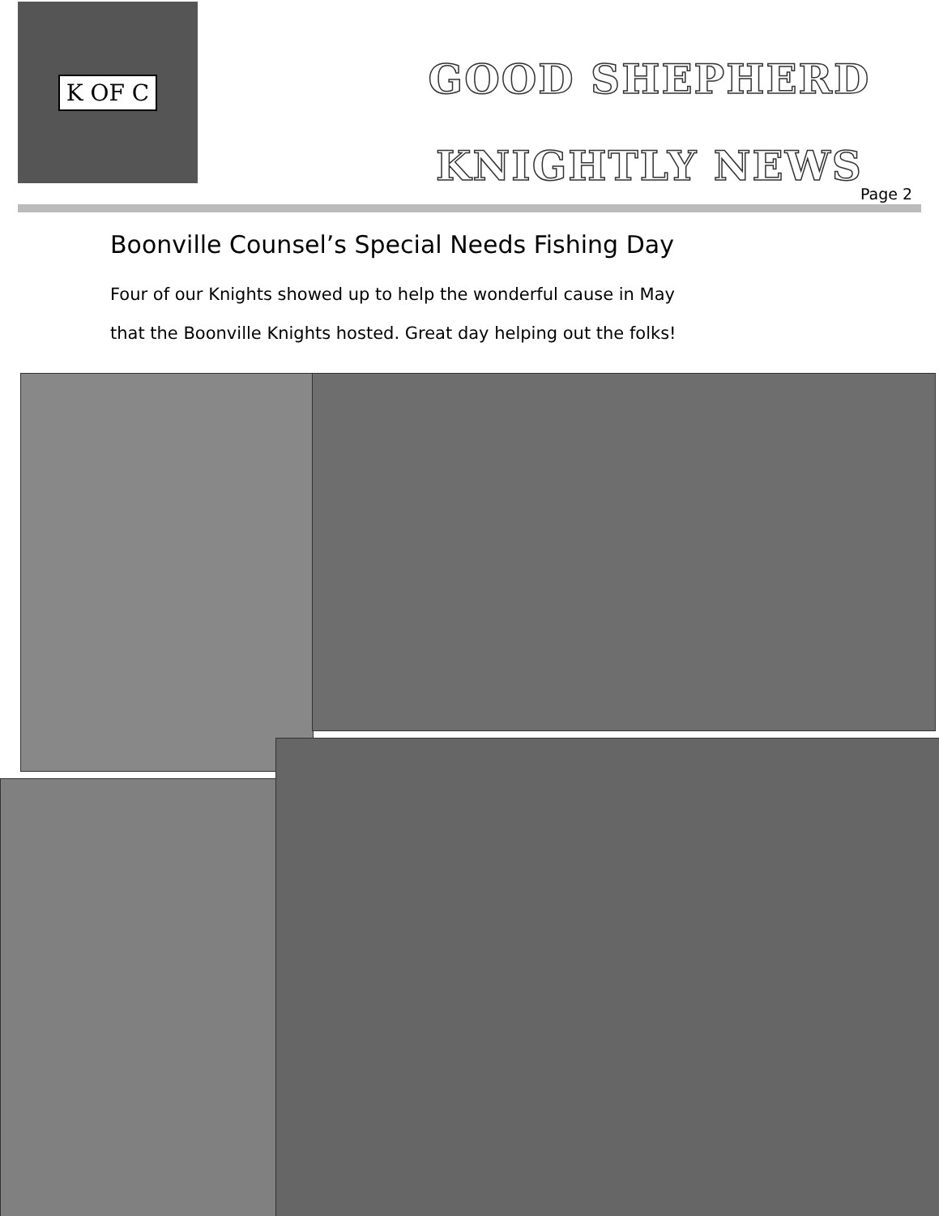K OF C
GOOD SHEPHERD
KNIGHTLY NEWS
Page 2
Boonville Counsel’s Special Needs Fishing Day
Four of our Knights showed up to help the wonderful cause in May
that the Boonville Knights hosted. Great day helping out the folks!